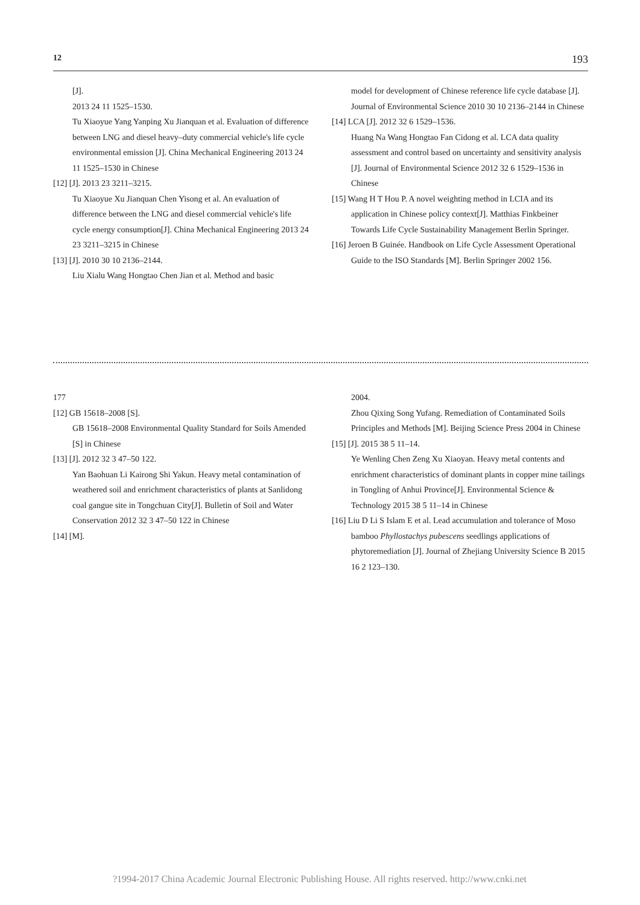12 193
[J].
2013 24 11 1525–1530.
Tu Xiaoyue Yang Yanping Xu Jianquan et al. Evaluation of difference between LNG and diesel heavy–duty commercial vehicle's life cycle environmental emission [J]. China Mechanical Engineering 2013 24 11 1525–1530 in Chinese
[12] [J]. 2013 23 3211–3215.
Tu Xiaoyue Xu Jianquan Chen Yisong et al. An evaluation of difference between the LNG and diesel commercial vehicle's life cycle energy consumption[J]. China Mechanical Engineering 2013 24 23 3211–3215 in Chinese
[13] [J]. 2010 30 10 2136–2144.
Liu Xialu Wang Hongtao Chen Jian et al. Method and basic
model for development of Chinese reference life cycle database [J]. Journal of Environmental Science 2010 30 10 2136–2144 in Chinese
[14] LCA [J]. 2012 32 6 1529–1536.
Huang Na Wang Hongtao Fan Cidong et al. LCA data quality assessment and control based on uncertainty and sensitivity analysis [J]. Journal of Environmental Science 2012 32 6 1529–1536 in Chinese
[15] Wang H T Hou P. A novel weighting method in LCIA and its application in Chinese policy context[J]. Matthias Finkbeiner Towards Life Cycle Sustainability Management Berlin Springer.
[16] Jeroen B Guinée. Handbook on Life Cycle Assessment Operational Guide to the ISO Standards [M]. Berlin Springer 2002 156.
177
[12] GB 15618–2008 [S].
GB 15618–2008 Environmental Quality Standard for Soils Amended [S] in Chinese
[13] [J]. 2012 32 3 47–50 122.
Yan Baohuan Li Kairong Shi Yakun. Heavy metal contamination of weathered soil and enrichment characteristics of plants at Sanlidong coal gangue site in Tongchuan City[J]. Bulletin of Soil and Water Conservation 2012 32 3 47–50 122 in Chinese
[14] [M].
2004.
Zhou Qixing Song Yufang. Remediation of Contaminated Soils Principles and Methods [M]. Beijing Science Press 2004 in Chinese
[15] [J]. 2015 38 5 11–14.
Ye Wenling Chen Zeng Xu Xiaoyan. Heavy metal contents and enrichment characteristics of dominant plants in copper mine tailings in Tongling of Anhui Province[J]. Environmental Science & Technology 2015 38 5 11–14 in Chinese
[16] Liu D Li S Islam E et al. Lead accumulation and tolerance of Moso bamboo Phyllostachys pubescens seedlings applications of phytoremediation [J]. Journal of Zhejiang University Science B 2015 16 2 123–130.
?1994-2017 China Academic Journal Electronic Publishing House. All rights reserved. http://www.cnki.net